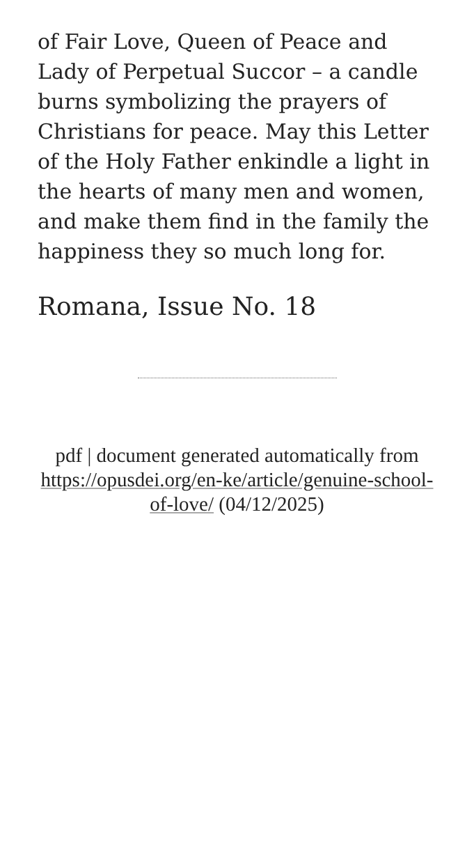of Fair Love, Queen of Peace and Lady of Perpetual Succor – a candle burns symbolizing the prayers of Christians for peace. May this Letter of the Holy Father enkindle a light in the hearts of many men and women, and make them find in the family the happiness they so much long for.
Romana, Issue No. 18
pdf | document generated automatically from https://opusdei.org/en-ke/article/genuine-school-of-love/ (04/12/2025)